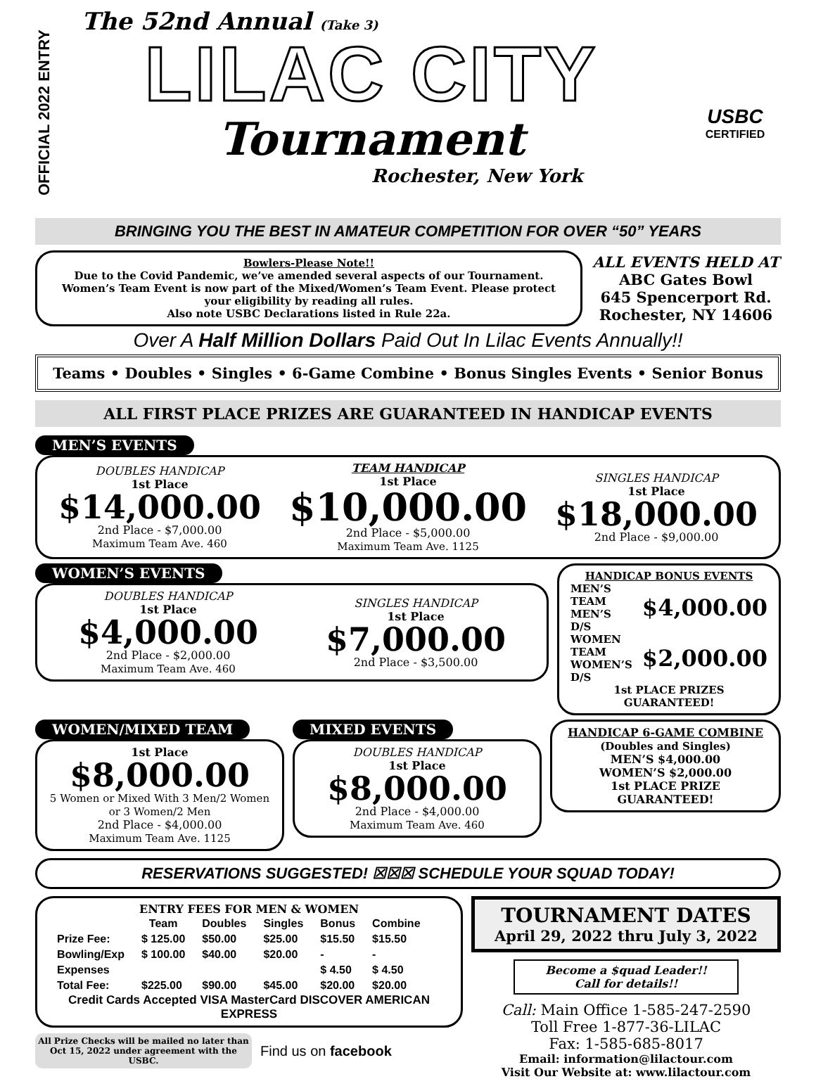OFFICIAL 2022 ENTRY
The 52nd Annual (Take 3)
LILAC CITY
Tournament
Rochester, New York
USBC
CERTIFIED
BRINGING YOU THE BEST IN AMATEUR COMPETITION FOR OVER “50” YEARS
Bowlers-Please Note!!
Due to the Covid Pandemic, we’ve amended several aspects of our Tournament. Women’s Team Event is now part of the Mixed/Women’s Team Event. Please protect your eligibility by reading all rules.
Also note USBC Declarations listed in Rule 22a.
ALL EVENTS HELD AT
ABC Gates Bowl
645 Spencerport Rd.
Rochester, NY 14606
Over A Half Million Dollars Paid Out In Lilac Events Annually!!
Teams • Doubles • Singles • 6-Game Combine • Bonus Singles Events • Senior Bonus
ALL FIRST PLACE PRIZES ARE GUARANTEED IN HANDICAP EVENTS
MEN’S EVENTS
DOUBLES HANDICAP
1st Place
$14,000.00
2nd Place - $7,000.00
Maximum Team Ave. 460
TEAM HANDICAP
1st Place
$10,000.00
2nd Place - $5,000.00
Maximum Team Ave. 1125
SINGLES HANDICAP
1st Place
$18,000.00
2nd Place - $9,000.00
WOMEN’S EVENTS
DOUBLES HANDICAP
1st Place
$4,000.00
2nd Place - $2,000.00
Maximum Team Ave. 460
SINGLES HANDICAP
1st Place
$7,000.00
2nd Place - $3,500.00
HANDICAP BONUS EVENTS
MEN’S TEAM
MEN’S D/S $4,000.00
WOMEN TEAM
WOMEN’S D/S $2,000.00
1st PLACE PRIZES GUARANTEED!
WOMEN/MIXED TEAM
1st Place
$8,000.00
5 Women or Mixed With 3 Men/2 Women or 3 Women/2 Men
2nd Place - $4,000.00
Maximum Team Ave. 1125
MIXED EVENTS
DOUBLES HANDICAP
1st Place
$8,000.00
2nd Place - $4,000.00
Maximum Team Ave. 460
HANDICAP 6-GAME COMBINE
(Doubles and Singles)
MEN’S $4,000.00
WOMEN’S $2,000.00
1st PLACE PRIZE GUARANTEED!
RESERVATIONS SUGGESTED! ☒☒☒ SCHEDULE YOUR SQUAD TODAY!
ENTRY FEES FOR MEN & WOMEN
| | Team | Doubles | Singles | Bonus | Combine |
| --- | --- | --- | --- | --- | --- |
| Prize Fee: | $ 125.00 | $50.00 | $25.00 | $15.50 | $15.50 |
| Bowling/Exp | $ 100.00 | $40.00 | $20.00 | - | - |
| Expenses | | | | $ 4.50 | $ 4.50 |
| Total Fee: | $225.00 | $90.00 | $45.00 | $20.00 | $20.00 |
Credit Cards Accepted VISA MasterCard DISCOVER AMERICAN EXPRESS
All Prize Checks will be mailed no later than Oct 15, 2022 under agreement with the USBC.
Find us on facebook
TOURNAMENT DATES
April 29, 2022 thru July 3, 2022
Become a $quad Leader!!
Call for details!!
Call: Main Office 1-585-247-2590
Toll Free 1-877-36-LILAC
Fax: 1-585-685-8017
Email: information@lilactour.com
Visit Our Website at: www.lilactour.com